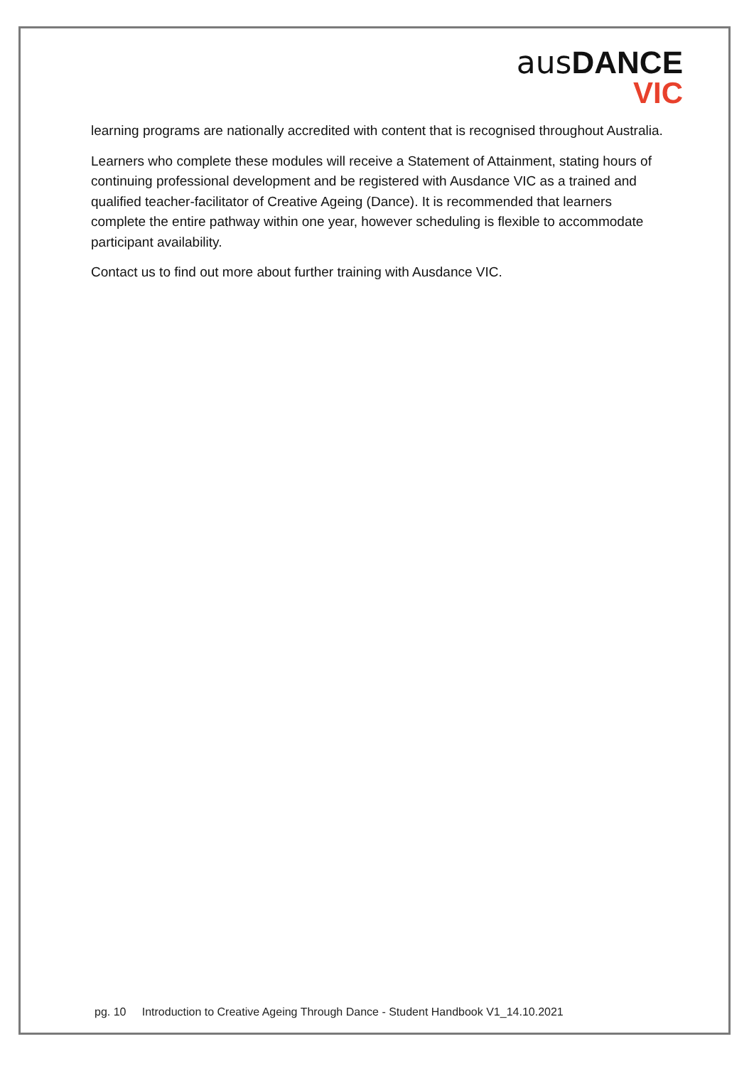aus DANCE
VIC
learning programs are nationally accredited with content that is recognised throughout Australia.
Learners who complete these modules will receive a Statement of Attainment, stating hours of continuing professional development and be registered with Ausdance VIC as a trained and qualified teacher-facilitator of Creative Ageing (Dance). It is recommended that learners complete the entire pathway within one year, however scheduling is flexible to accommodate participant availability.
Contact us to find out more about further training with Ausdance VIC.
pg. 10 Introduction to Creative Ageing Through Dance - Student Handbook V1_14.10.2021